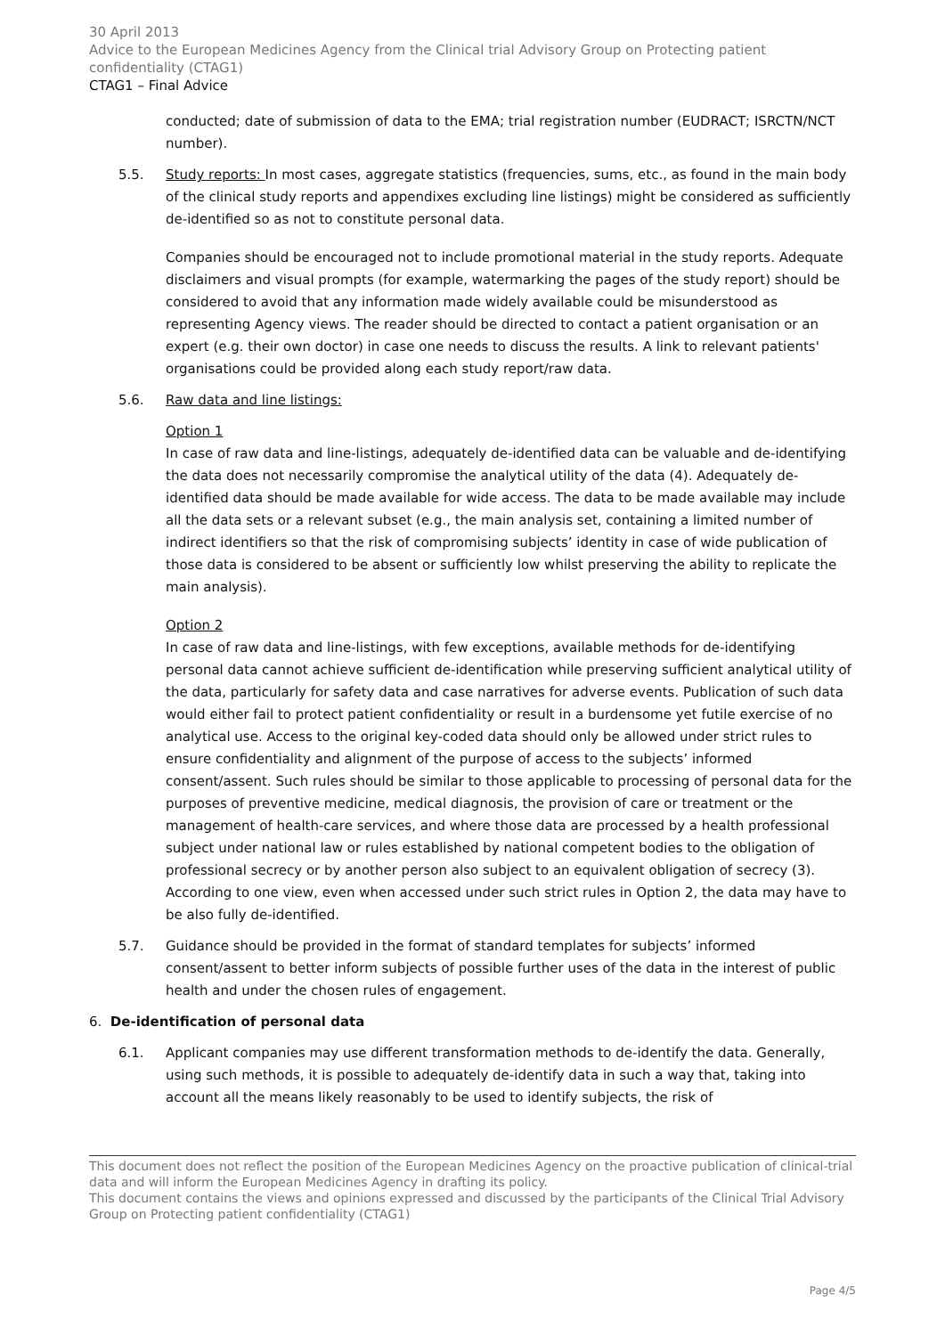30 April 2013
Advice to the European Medicines Agency from the Clinical trial Advisory Group on Protecting patient confidentiality (CTAG1)
CTAG1 – Final Advice
conducted; date of submission of data to the EMA; trial registration number (EUDRACT; ISRCTN/NCT number).
5.5. Study reports: In most cases, aggregate statistics (frequencies, sums, etc., as found in the main body of the clinical study reports and appendixes excluding line listings) might be considered as sufficiently de-identified so as not to constitute personal data.
Companies should be encouraged not to include promotional material in the study reports. Adequate disclaimers and visual prompts (for example, watermarking the pages of the study report) should be considered to avoid that any information made widely available could be misunderstood as representing Agency views. The reader should be directed to contact a patient organisation or an expert (e.g. their own doctor) in case one needs to discuss the results. A link to relevant patients' organisations could be provided along each study report/raw data.
5.6. Raw data and line listings:
Option 1
In case of raw data and line-listings, adequately de-identified data can be valuable and de-identifying the data does not necessarily compromise the analytical utility of the data (4). Adequately de-identified data should be made available for wide access. The data to be made available may include all the data sets or a relevant subset (e.g., the main analysis set, containing a limited number of indirect identifiers so that the risk of compromising subjects’ identity in case of wide publication of those data is considered to be absent or sufficiently low whilst preserving the ability to replicate the main analysis).
Option 2
In case of raw data and line-listings, with few exceptions, available methods for de-identifying personal data cannot achieve sufficient de-identification while preserving sufficient analytical utility of the data, particularly for safety data and case narratives for adverse events. Publication of such data would either fail to protect patient confidentiality or result in a burdensome yet futile exercise of no analytical use. Access to the original key-coded data should only be allowed under strict rules to ensure confidentiality and alignment of the purpose of access to the subjects’ informed consent/assent. Such rules should be similar to those applicable to processing of personal data for the purposes of preventive medicine, medical diagnosis, the provision of care or treatment or the management of health-care services, and where those data are processed by a health professional subject under national law or rules established by national competent bodies to the obligation of professional secrecy or by another person also subject to an equivalent obligation of secrecy (3).
According to one view, even when accessed under such strict rules in Option 2, the data may have to be also fully de-identified.
5.7. Guidance should be provided in the format of standard templates for subjects’ informed consent/assent to better inform subjects of possible further uses of the data in the interest of public health and under the chosen rules of engagement.
6. De-identification of personal data
6.1. Applicant companies may use different transformation methods to de-identify the data. Generally, using such methods, it is possible to adequately de-identify data in such a way that, taking into account all the means likely reasonably to be used to identify subjects, the risk of
This document does not reflect the position of the European Medicines Agency on the proactive publication of clinical-trial data and will inform the European Medicines Agency in drafting its policy.
This document contains the views and opinions expressed and discussed by the participants of the Clinical Trial Advisory Group on Protecting patient confidentiality (CTAG1)
Page 4/5